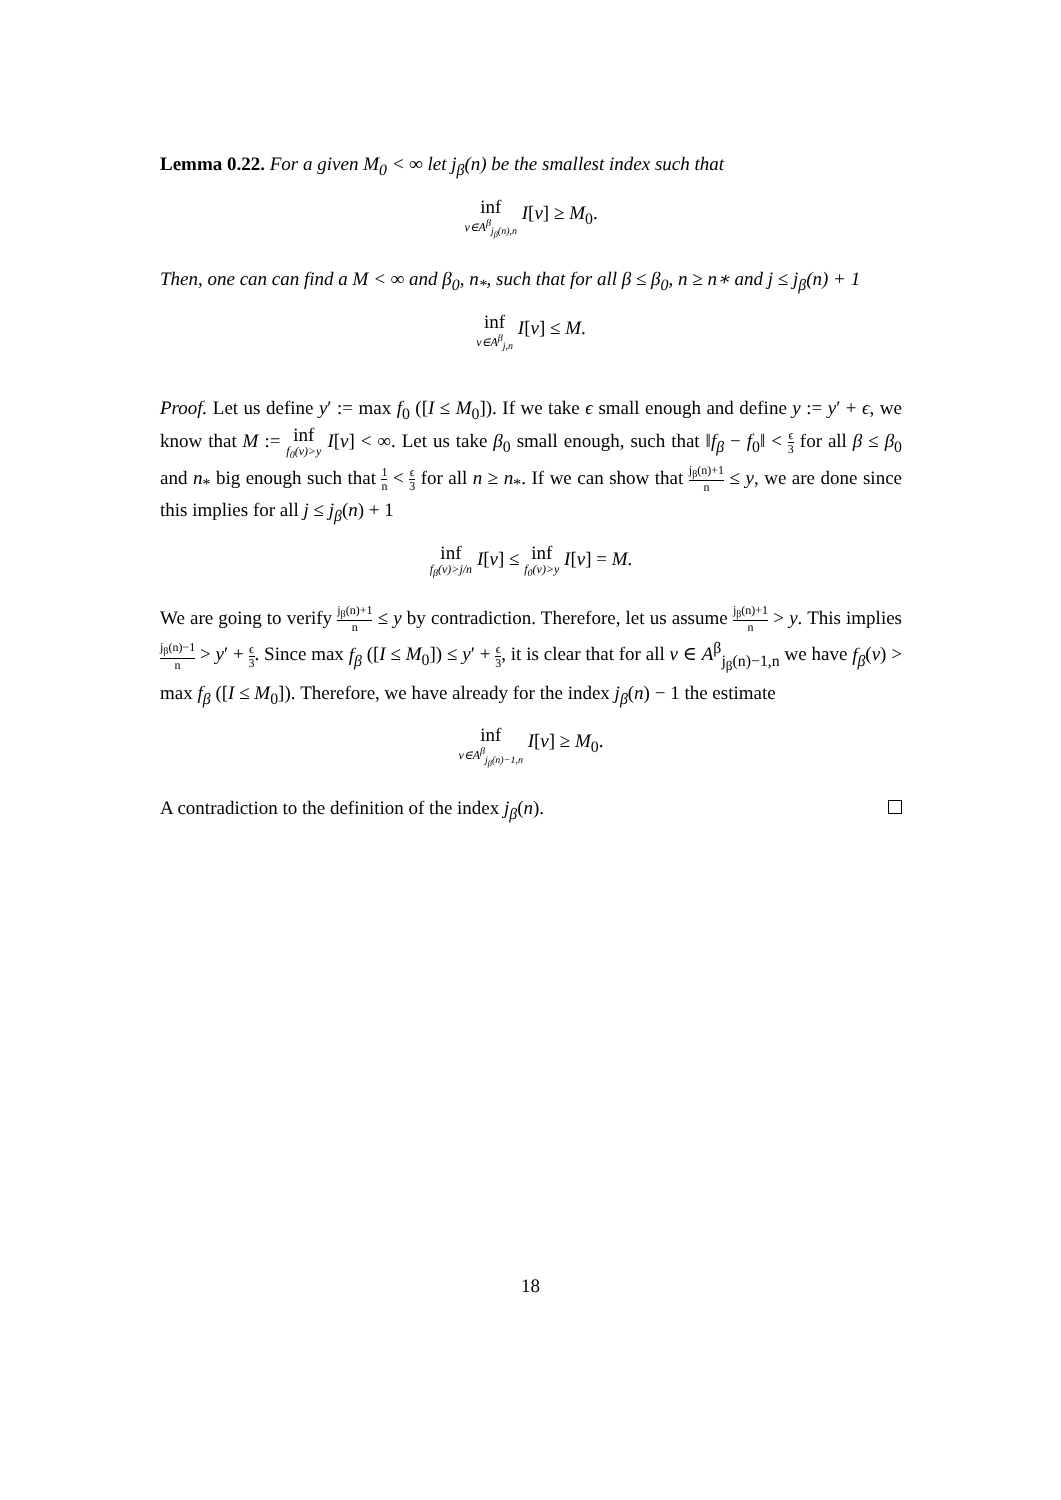Lemma 0.22. For a given M<sub>0</sub> < ∞ let j<sub>β</sub>(n) be the smallest index such that
inf v∈A<sup>β</sup><sub>j<sub>β</sub>(n),n</sub> I[v] ≥ M<sub>0</sub>.
Then, one can can find a M < ∞ and β<sub>0</sub>, n<sub>*</sub>, such that for all β ≤ β<sub>0</sub>, n ≥ n∗ and j ≤ j<sub>β</sub>(n) + 1
inf v∈A<sup>β</sup><sub>j,n</sub> I[v] ≤ M.
Proof. Let us define y′ := max f<sub>0</sub> ([I ≤ M<sub>0</sub>]). If we take ϵ small enough and define y := y′ + ϵ, we know that M := inf f<sub>0</sub>(v)>y I[v] < ∞. Let us take β<sub>0</sub> small enough, such that ‖f<sub>β</sub> − f<sub>0</sub>‖ < ϵ 3 for all β ≤ β<sub>0</sub> and n<sub>*</sub> big enough such that 1 n < ϵ 3 for all n ≥ n<sub>*</sub>. If we can show that j<sub>β</sub>(n)+1 n ≤ y, we are done since this implies for all j ≤ j<sub>β</sub>(n) + 1
inf f<sub>β</sub>(v)>j/n I[v] ≤ inf f<sub>0</sub>(v)>y I[v] = M.
We are going to verify j<sub>β</sub>(n)+1 n ≤ y by contradiction. Therefore, let us assume j<sub>β</sub>(n)+1 n > y. This implies j<sub>β</sub>(n)−1 n > y′ + ϵ 3. Since max f<sub>β</sub> ([I ≤ M<sub>0</sub>]) ≤ y′ + ϵ 3, it is clear that for all v ∈ A<sup>β</sup><sub>j<sub>β</sub>(n)−1,n</sub> we have f<sub>β</sub>(v) > max f<sub>β</sub> ([I ≤ M<sub>0</sub>]). Therefore, we have already for the index j<sub>β</sub>(n) − 1 the estimate
inf v∈A<sup>β</sup><sub>j<sub>β</sub>(n)−1,n</sub> I[v] ≥ M<sub>0</sub>.
A contradiction to the definition of the index j<sub>β</sub>(n).
18